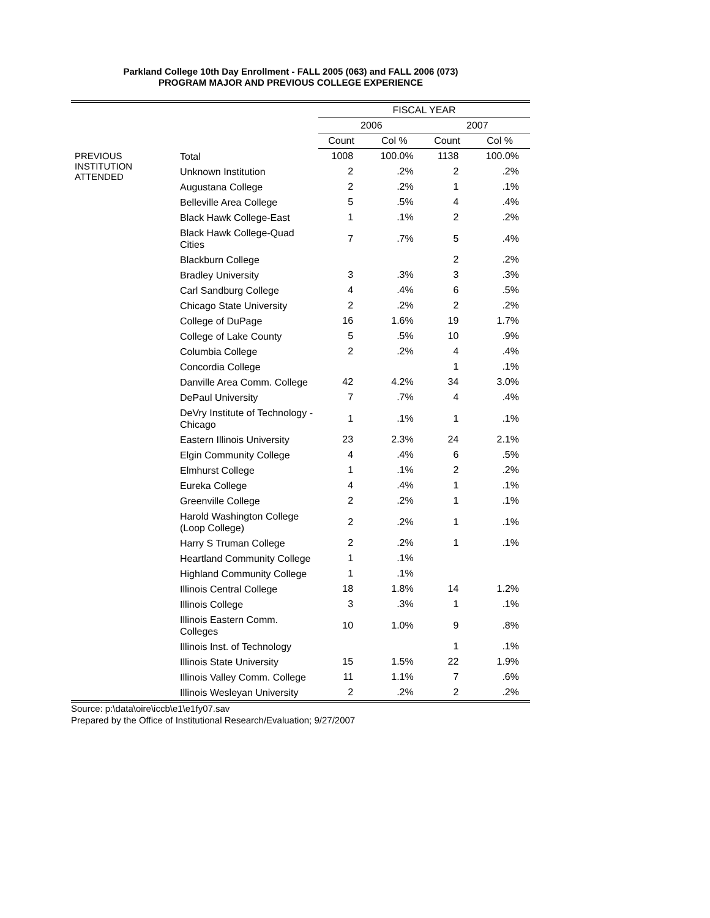Parkland College 10th Day Enrollment - FALL 2005 (063) and FALL 2006 (073)
PROGRAM MAJOR AND PREVIOUS COLLEGE EXPERIENCE
| | | FISCAL YEAR | | | |
| --- | --- | --- | --- | --- | --- |
| | | 2006 | | 2007 | |
| | | Count | Col % | Count | Col % |
| PREVIOUS INSTITUTION ATTENDED | Total | 1008 | 100.0% | 1138 | 100.0% |
| | Unknown Institution | 2 | .2% | 2 | .2% |
| | Augustana College | 2 | .2% | 1 | .1% |
| | Belleville Area College | 5 | .5% | 4 | .4% |
| | Black Hawk College-East | 1 | .1% | 2 | .2% |
| | Black Hawk College-Quad Cities | 7 | .7% | 5 | .4% |
| | Blackburn College | | | 2 | .2% |
| | Bradley University | 3 | .3% | 3 | .3% |
| | Carl Sandburg College | 4 | .4% | 6 | .5% |
| | Chicago State University | 2 | .2% | 2 | .2% |
| | College of DuPage | 16 | 1.6% | 19 | 1.7% |
| | College of Lake County | 5 | .5% | 10 | .9% |
| | Columbia College | 2 | .2% | 4 | .4% |
| | Concordia College | | | 1 | .1% |
| | Danville Area Comm. College | 42 | 4.2% | 34 | 3.0% |
| | DePaul University | 7 | .7% | 4 | .4% |
| | DeVry Institute of Technology - Chicago | 1 | .1% | 1 | .1% |
| | Eastern Illinois University | 23 | 2.3% | 24 | 2.1% |
| | Elgin Community College | 4 | .4% | 6 | .5% |
| | Elmhurst College | 1 | .1% | 2 | .2% |
| | Eureka College | 4 | .4% | 1 | .1% |
| | Greenville College | 2 | .2% | 1 | .1% |
| | Harold Washington College (Loop College) | 2 | .2% | 1 | .1% |
| | Harry S Truman College | 2 | .2% | 1 | .1% |
| | Heartland Community College | 1 | .1% | | |
| | Highland Community College | 1 | .1% | | |
| | Illinois Central College | 18 | 1.8% | 14 | 1.2% |
| | Illinois College | 3 | .3% | 1 | .1% |
| | Illinois Eastern Comm. Colleges | 10 | 1.0% | 9 | .8% |
| | Illinois Inst. of Technology | | | 1 | .1% |
| | Illinois State University | 15 | 1.5% | 22 | 1.9% |
| | Illinois Valley Comm. College | 11 | 1.1% | 7 | .6% |
| | Illinois Wesleyan University | 2 | .2% | 2 | .2% |
Source: p:\data\oire\iccb\e1\e1fy07.sav
Prepared by the Office of Institutional Research/Evaluation; 9/27/2007